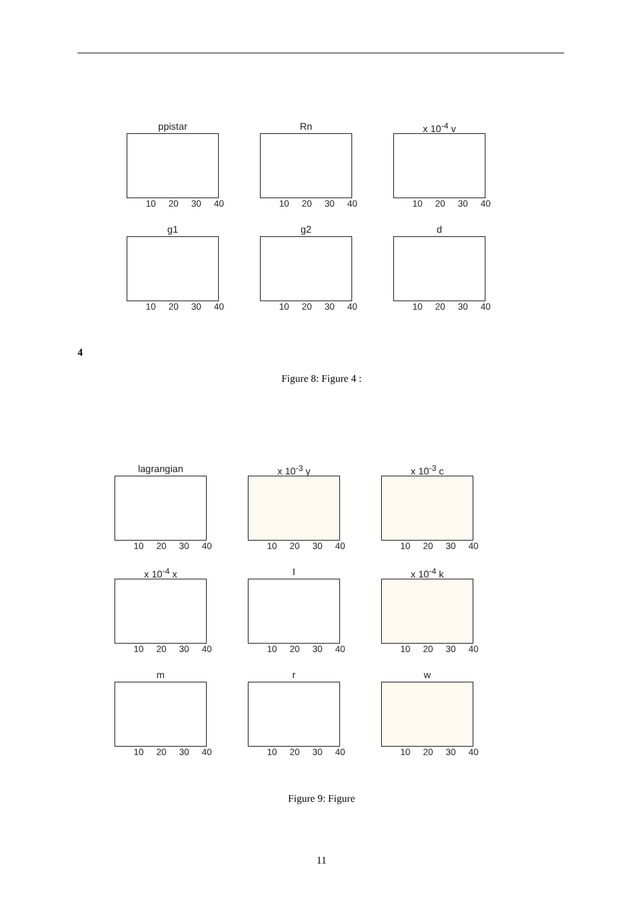ppistar
10 20 30 40
Rn
10 20 30 40
x 10<sup>-4</sup> v
10 20 30 40
g1
10 20 30 40
g2
10 20 30 40
d
10 20 30 40
4
Figure 8: Figure 4 :
lagrangian
10 20 30 40
x 10<sup>-3</sup> y
10 20 30 40
x 10<sup>-3</sup> c
10 20 30 40
x 10<sup>-4</sup> x
10 20 30 40
I
10 20 30 40
x 10<sup>-4</sup> k
10 20 30 40
m
10 20 30 40
r
10 20 30 40
w
10 20 30 40
Figure 9: Figure
11